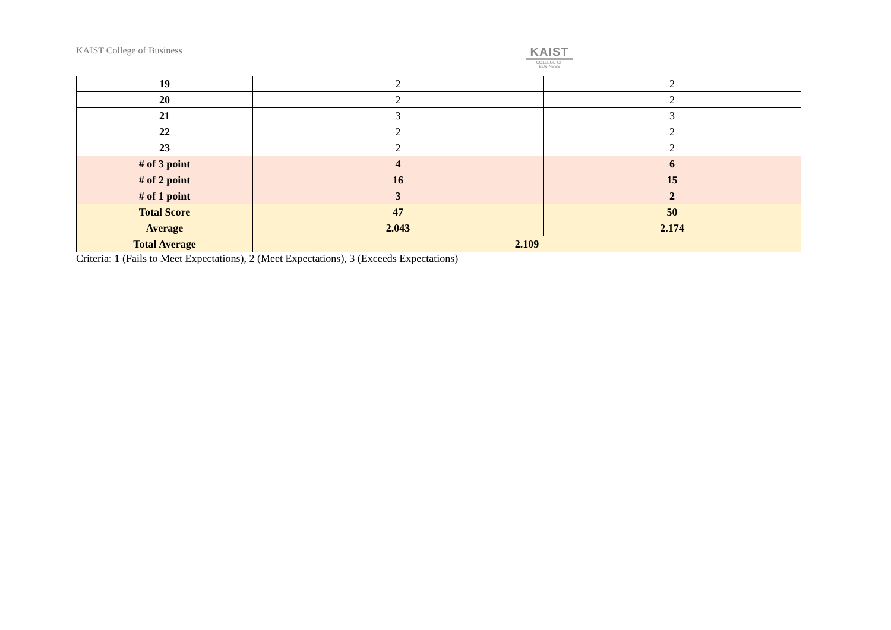KAIST College of Business
KAIST
COLLEGE OF BUSINESS
| 19 | 2 | 2 |
| 20 | 2 | 2 |
| 21 | 3 | 3 |
| 22 | 2 | 2 |
| 23 | 2 | 2 |
| # of 3 point | 4 | 6 |
| # of 2 point | 16 | 15 |
| # of 1 point | 3 | 2 |
| Total Score | 47 | 50 |
| Average | 2.043 | 2.174 |
| Total Average | 2.109 | |
Criteria: 1 (Fails to Meet Expectations), 2 (Meet Expectations), 3 (Exceeds Expectations)